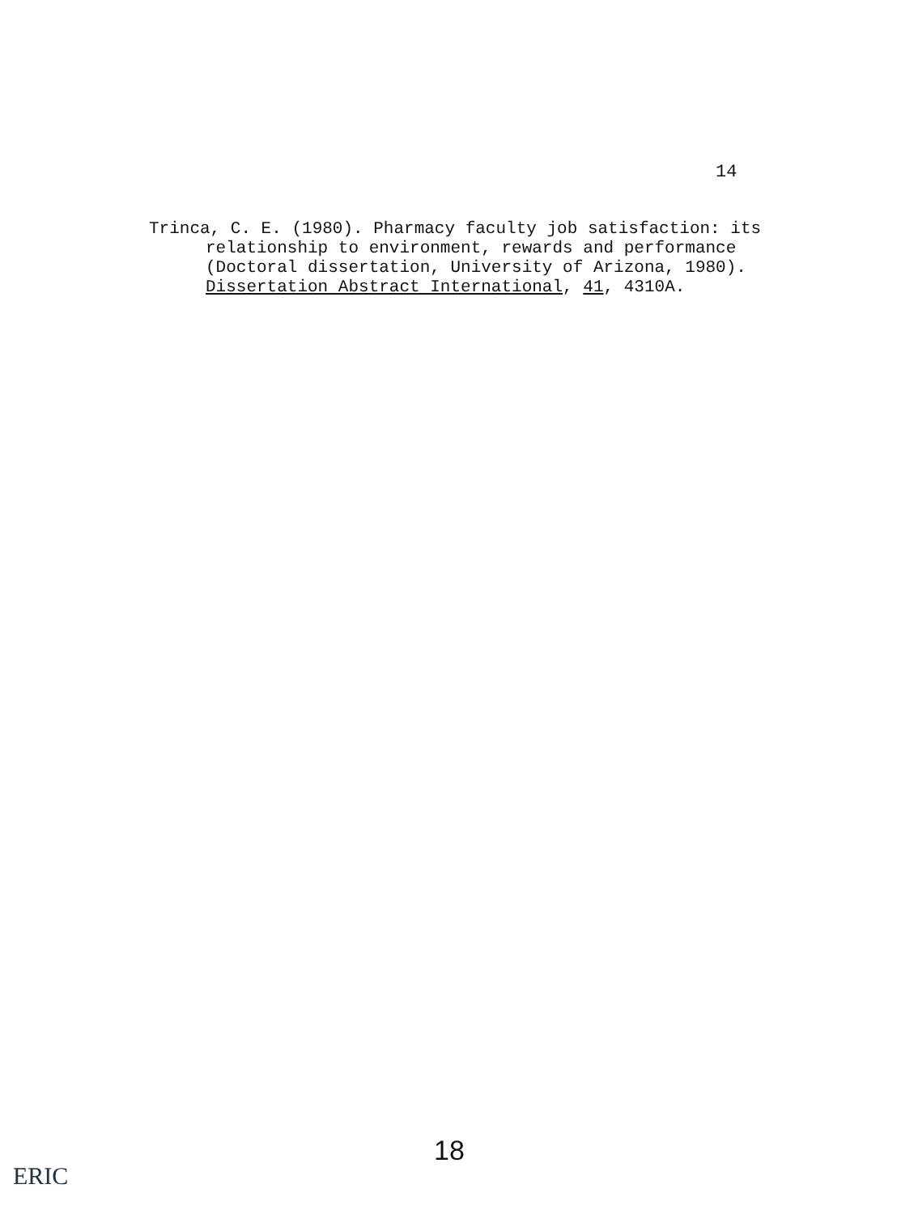14
Trinca, C. E. (1980). Pharmacy faculty job satisfaction: its relationship to environment, rewards and performance (Doctoral dissertation, University of Arizona, 1980). Dissertation Abstract International, 41, 4310A.
18
ERIC